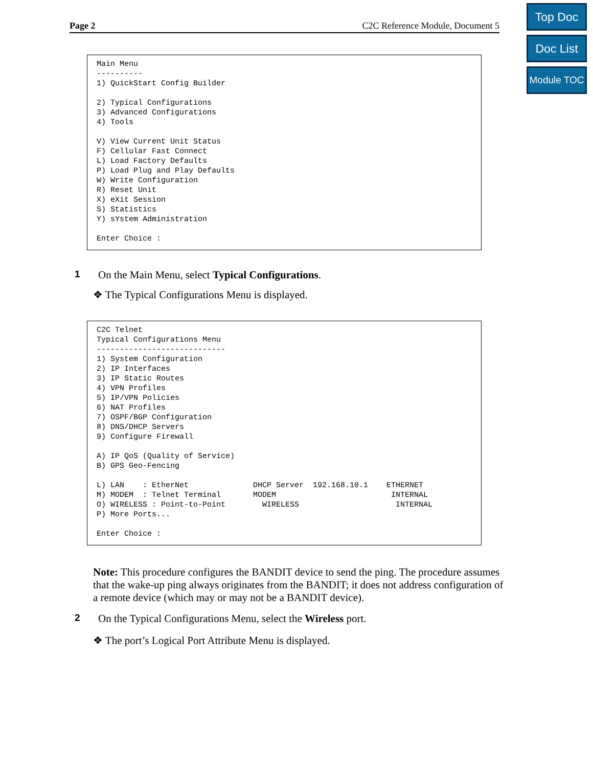Top Doc
Doc List
Module TOC
Page 2 C2C Reference Module, Document 5
Main Menu
----------
1) QuickStart Config Builder

2) Typical Configurations
3) Advanced Configurations
4) Tools

V) View Current Unit Status
F) Cellular Fast Connect
L) Load Factory Defaults
P) Load Plug and Play Defaults
W) Write Configuration
R) Reset Unit
X) eXit Session
S) Statistics
Y) sYstem Administration

Enter Choice :
1 On the Main Menu, select Typical Configurations.
❖ The Typical Configurations Menu is displayed.
C2C Telnet
Typical Configurations Menu
----------------------------
1) System Configuration
2) IP Interfaces
3) IP Static Routes
4) VPN Profiles
5) IP/VPN Policies
6) NAT Profiles
7) OSPF/BGP Configuration
8) DNS/DHCP Servers
9) Configure Firewall

A) IP QoS (Quality of Service)
B) GPS Geo-Fencing

L) LAN    : EtherNet              DHCP Server  192.168.10.1    ETHERNET
M) MODEM  : Telnet Terminal       MODEM                         INTERNAL
O) WIRELESS : Point-to-Point        WIRELESS                     INTERNAL
P) More Ports...

Enter Choice :
Note: This procedure configures the BANDIT device to send the ping. The procedure assumes that the wake-up ping always originates from the BANDIT; it does not address configuration of a remote device (which may or may not be a BANDIT device).
2 On the Typical Configurations Menu, select the Wireless port.
❖ The port’s Logical Port Attribute Menu is displayed.